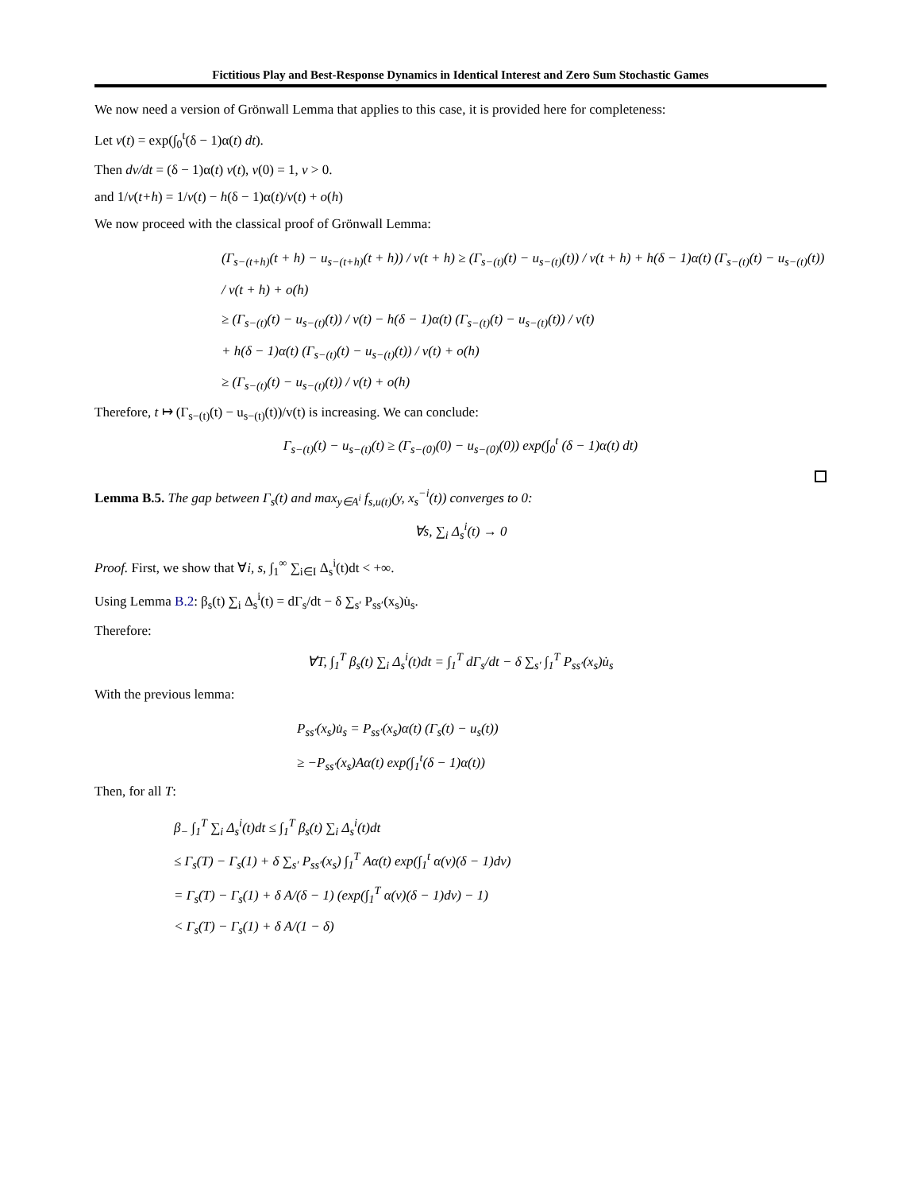Fictitious Play and Best-Response Dynamics in Identical Interest and Zero Sum Stochastic Games
We now need a version of Grönwall Lemma that applies to this case, it is provided here for completeness:
Let v(t) = exp(∫<sub>0</sub><sup>t</sup>(δ − 1)α(t) dt).
Then dv/dt = (δ − 1)α(t) v(t), v(0) = 1, v > 0.
and 1/v(t+h) = 1/v(t) − h(δ − 1)α(t)/v(t) + o(h)
We now proceed with the classical proof of Grönwall Lemma:
(Γ<sub>s−(t+h)</sub>(t + h) − u<sub>s−(t+h)</sub>(t + h)) / v(t + h) ≥ (Γ<sub>s−(t)</sub>(t) − u<sub>s−(t)</sub>(t)) / v(t + h) + h(δ − 1)α(t) (Γ<sub>s−(t)</sub>(t) − u<sub>s−(t)</sub>(t)) / v(t + h) + o(h)
≥ (Γ<sub>s−(t)</sub>(t) − u<sub>s−(t)</sub>(t)) / v(t) − h(δ − 1)α(t) (Γ<sub>s−(t)</sub>(t) − u<sub>s−(t)</sub>(t)) / v(t)
+ h(δ − 1)α(t) (Γ<sub>s−(t)</sub>(t) − u<sub>s−(t)</sub>(t)) / v(t) + o(h)
≥ (Γ<sub>s−(t)</sub>(t) − u<sub>s−(t)</sub>(t)) / v(t) + o(h)
Therefore, t ↦ (Γ<sub>s−(t)</sub>(t) − u<sub>s−(t)</sub>(t))/v(t) is increasing. We can conclude:
Γ<sub>s−(t)</sub>(t) − u<sub>s−(t)</sub>(t) ≥ (Γ<sub>s−(0)</sub>(0) − u<sub>s−(0)</sub>(0)) exp(∫<sub>0</sub><sup>t</sup> (δ − 1)α(t) dt)
Lemma B.5. The gap between Γ<sub>s</sub>(t) and max<sub>y∈A<sup>i</sup></sub> f<sub>s,u(t)</sub>(y, x<sub>s</sub><sup>−i</sup>(t)) converges to 0:
∀s, ∑<sub>i</sub> Δ<sub>s</sub><sup>i</sup>(t) → 0
Proof. First, we show that ∀i, s, ∫<sub>1</sub><sup>∞</sup> ∑<sub>i∈I</sub> Δ<sub>s</sub><sup>i</sup>(t)dt < +∞.
Using Lemma B.2: β<sub>s</sub>(t) ∑<sub>i</sub> Δ<sub>s</sub><sup>i</sup>(t) = dΓ<sub>s</sub>/dt − δ ∑<sub>s′</sub> P<sub>ss′</sub>(x<sub>s</sub>)u̇<sub>s</sub>.
Therefore:
∀T, ∫<sub>1</sub><sup>T</sup> β<sub>s</sub>(t) ∑<sub>i</sub> Δ<sub>s</sub><sup>i</sup>(t)dt = ∫<sub>1</sub><sup>T</sup> dΓ<sub>s</sub>/dt − δ ∑<sub>s′</sub> ∫<sub>1</sub><sup>T</sup> P<sub>ss′</sub>(x<sub>s</sub>)u̇<sub>s</sub>
With the previous lemma:
P<sub>ss′</sub>(x<sub>s</sub>)u̇<sub>s</sub> = P<sub>ss′</sub>(x<sub>s</sub>)α(t) (Γ<sub>s</sub>(t) − u<sub>s</sub>(t))
≥ −P<sub>ss′</sub>(x<sub>s</sub>)Aα(t) exp(∫<sub>1</sub><sup>t</sup>(δ − 1)α(t))
Then, for all T:
β<sub>−</sub> ∫<sub>1</sub><sup>T</sup> ∑<sub>i</sub> Δ<sub>s</sub><sup>i</sup>(t)dt ≤ ∫<sub>1</sub><sup>T</sup> β<sub>s</sub>(t) ∑<sub>i</sub> Δ<sub>s</sub><sup>i</sup>(t)dt
≤ Γ<sub>s</sub>(T) − Γ<sub>s</sub>(1) + δ ∑<sub>s′</sub> P<sub>ss′</sub>(x<sub>s</sub>) ∫<sub>1</sub><sup>T</sup> Aα(t) exp(∫<sub>1</sub><sup>t</sup> α(v)(δ − 1)dv)
= Γ<sub>s</sub>(T) − Γ<sub>s</sub>(1) + δ A/(δ − 1) (exp(∫<sub>1</sub><sup>T</sup> α(v)(δ − 1)dv) − 1)
< Γ<sub>s</sub>(T) − Γ<sub>s</sub>(1) + δ A/(1 − δ)